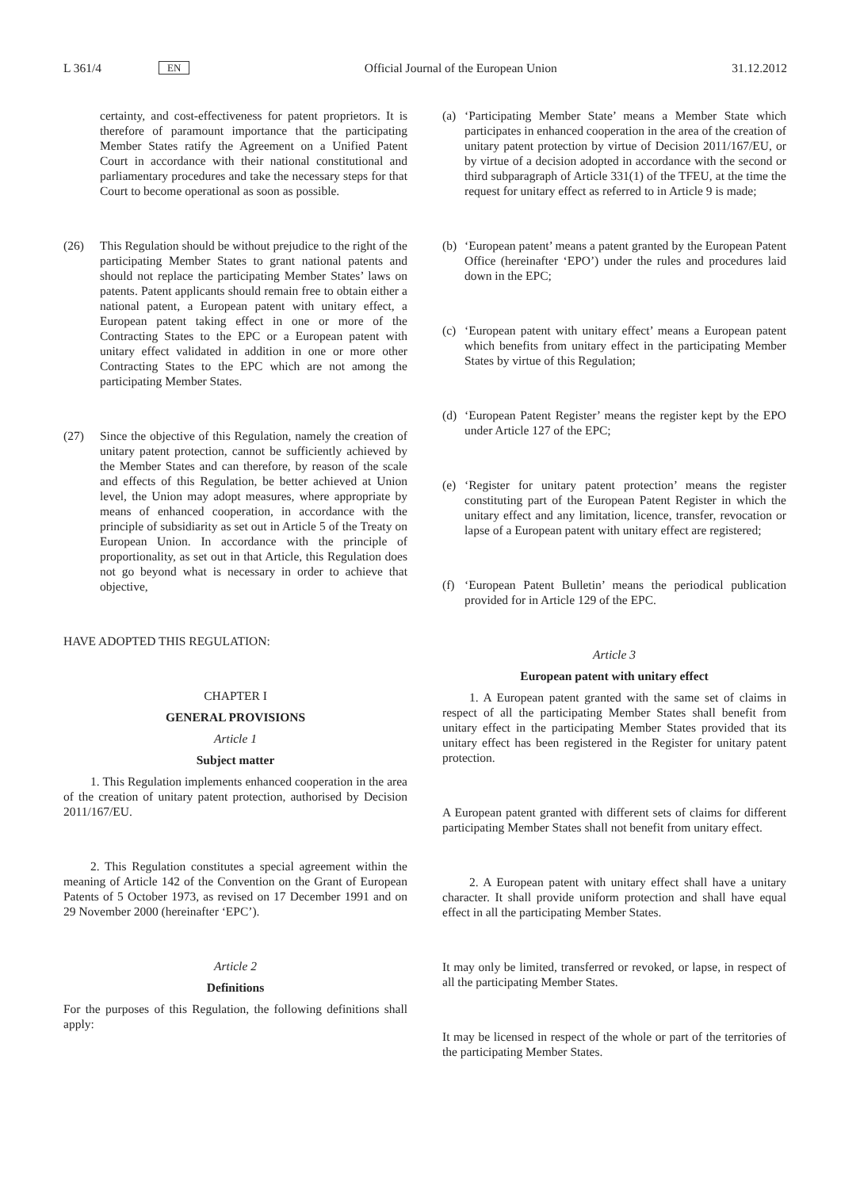L 361/4 EN Official Journal of the European Union 31.12.2012
certainty, and cost-effectiveness for patent proprietors. It is therefore of paramount importance that the participating Member States ratify the Agreement on a Unified Patent Court in accordance with their national constitutional and parliamentary procedures and take the necessary steps for that Court to become operational as soon as possible.
(26) This Regulation should be without prejudice to the right of the participating Member States to grant national patents and should not replace the participating Member States’ laws on patents. Patent applicants should remain free to obtain either a national patent, a European patent with unitary effect, a European patent taking effect in one or more of the Contracting States to the EPC or a European patent with unitary effect validated in addition in one or more other Contracting States to the EPC which are not among the participating Member States.
(27) Since the objective of this Regulation, namely the creation of unitary patent protection, cannot be sufficiently achieved by the Member States and can therefore, by reason of the scale and effects of this Regulation, be better achieved at Union level, the Union may adopt measures, where appropriate by means of enhanced cooperation, in accordance with the principle of subsidiarity as set out in Article 5 of the Treaty on European Union. In accordance with the principle of proportionality, as set out in that Article, this Regulation does not go beyond what is necessary in order to achieve that objective,
HAVE ADOPTED THIS REGULATION:
CHAPTER I
GENERAL PROVISIONS
Article 1
Subject matter
1. This Regulation implements enhanced cooperation in the area of the creation of unitary patent protection, authorised by Decision 2011/167/EU.
2. This Regulation constitutes a special agreement within the meaning of Article 142 of the Convention on the Grant of European Patents of 5 October 1973, as revised on 17 December 1991 and on 29 November 2000 (hereinafter ‘EPC’).
Article 2
Definitions
For the purposes of this Regulation, the following definitions shall apply:
(a) ‘Participating Member State’ means a Member State which participates in enhanced cooperation in the area of the creation of unitary patent protection by virtue of Decision 2011/167/EU, or by virtue of a decision adopted in accordance with the second or third subparagraph of Article 331(1) of the TFEU, at the time the request for unitary effect as referred to in Article 9 is made;
(b) ‘European patent’ means a patent granted by the European Patent Office (hereinafter ‘EPO’) under the rules and procedures laid down in the EPC;
(c) ‘European patent with unitary effect’ means a European patent which benefits from unitary effect in the participating Member States by virtue of this Regulation;
(d) ‘European Patent Register’ means the register kept by the EPO under Article 127 of the EPC;
(e) ‘Register for unitary patent protection’ means the register constituting part of the European Patent Register in which the unitary effect and any limitation, licence, transfer, revocation or lapse of a European patent with unitary effect are registered;
(f) ‘European Patent Bulletin’ means the periodical publication provided for in Article 129 of the EPC.
Article 3
European patent with unitary effect
1. A European patent granted with the same set of claims in respect of all the participating Member States shall benefit from unitary effect in the participating Member States provided that its unitary effect has been registered in the Register for unitary patent protection.
A European patent granted with different sets of claims for different participating Member States shall not benefit from unitary effect.
2. A European patent with unitary effect shall have a unitary character. It shall provide uniform protection and shall have equal effect in all the participating Member States.
It may only be limited, transferred or revoked, or lapse, in respect of all the participating Member States.
It may be licensed in respect of the whole or part of the territories of the participating Member States.